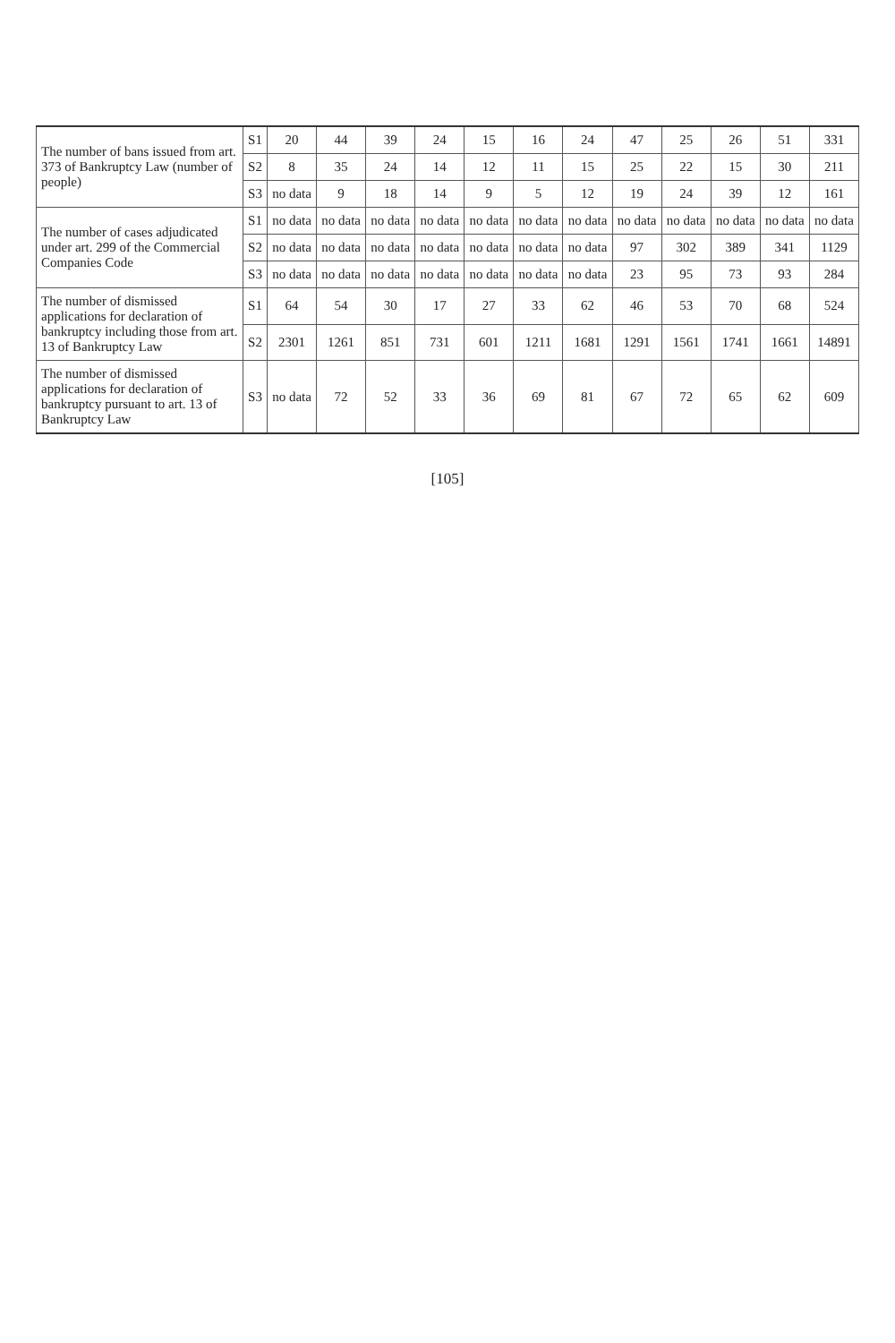| The number of bans issued from art. 373 of Bankruptcy Law (number of people) | S1 | 20 | 44 | 39 | 24 | 15 | 16 | 24 | 47 | 25 | 26 | 51 | 331 |
| | S2 | 8 | 35 | 24 | 14 | 12 | 11 | 15 | 25 | 22 | 15 | 30 | 211 |
| | S3 | no data | 9 | 18 | 14 | 9 | 5 | 12 | 19 | 24 | 39 | 12 | 161 |
| The number of cases adjudicated under art. 299 of the Commercial Companies Code | S1 | no data | no data | no data | no data | no data | no data | no data | no data | no data | no data | no data | no data |
| | S2 | no data | no data | no data | no data | no data | no data | no data | 97 | 302 | 389 | 341 | 1129 |
| | S3 | no data | no data | no data | no data | no data | no data | no data | 23 | 95 | 73 | 93 | 284 |
| The number of dismissed applications for declaration of bankruptcy including those from art. 13 of Bankruptcy Law | S1 | 64 | 54 | 30 | 17 | 27 | 33 | 62 | 46 | 53 | 70 | 68 | 524 |
| | S2 | 2301 | 1261 | 851 | 731 | 601 | 1211 | 1681 | 1291 | 1561 | 1741 | 1661 | 14891 |
| The number of dismissed applications for declaration of bankruptcy pursuant to art. 13 of Bankruptcy Law | S3 | no data | 72 | 52 | 33 | 36 | 69 | 81 | 67 | 72 | 65 | 62 | 609 |
[105]